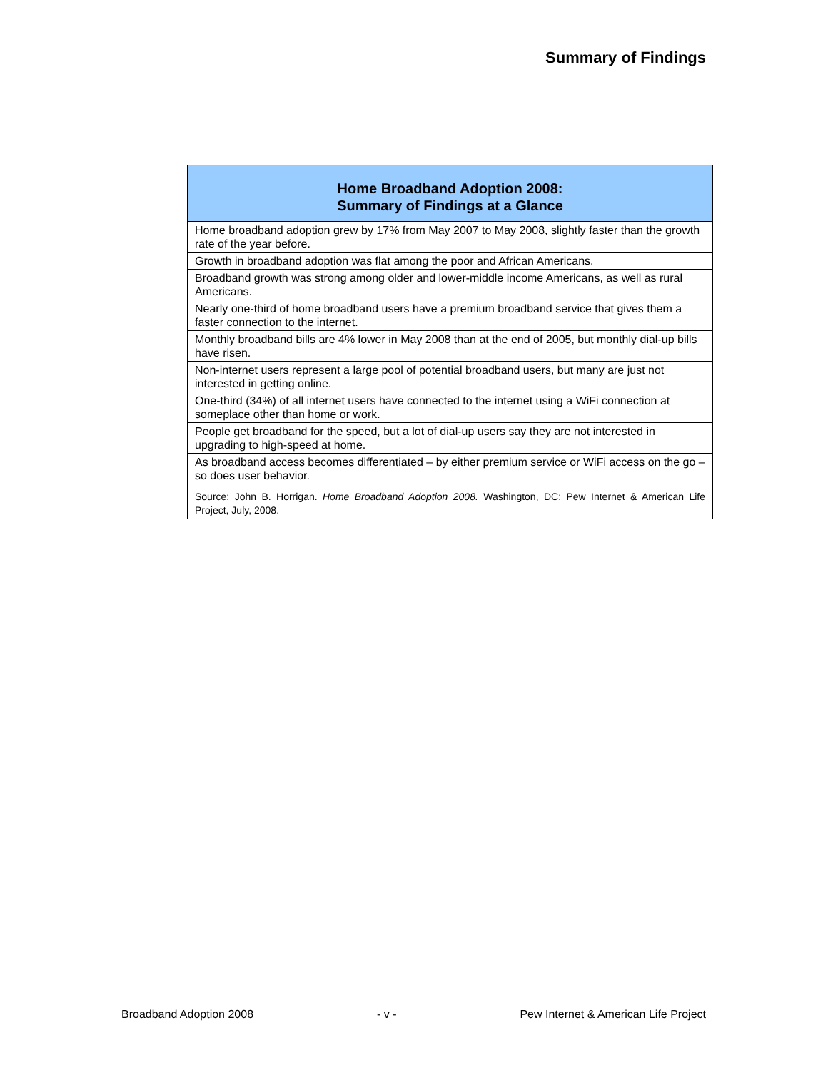Summary of Findings
| Home Broadband Adoption 2008: Summary of Findings at a Glance |
| --- |
| Home broadband adoption grew by 17% from May 2007 to May 2008, slightly faster than the growth rate of the year before. |
| Growth in broadband adoption was flat among the poor and African Americans. |
| Broadband growth was strong among older and lower-middle income Americans, as well as rural Americans. |
| Nearly one-third of home broadband users have a premium broadband service that gives them a faster connection to the internet. |
| Monthly broadband bills are 4% lower in May 2008 than at the end of 2005, but monthly dial-up bills have risen. |
| Non-internet users represent a large pool of potential broadband users, but many are just not interested in getting online. |
| One-third (34%) of all internet users have connected to the internet using a WiFi connection at someplace other than home or work. |
| People get broadband for the speed, but a lot of dial-up users say they are not interested in upgrading to high-speed at home. |
| As broadband access becomes differentiated – by either premium service or WiFi access on the go – so does user behavior. |
| Source: John B. Horrigan. Home Broadband Adoption 2008. Washington, DC: Pew Internet & American Life Project, July, 2008. |
Broadband Adoption 2008 - v - Pew Internet & American Life Project